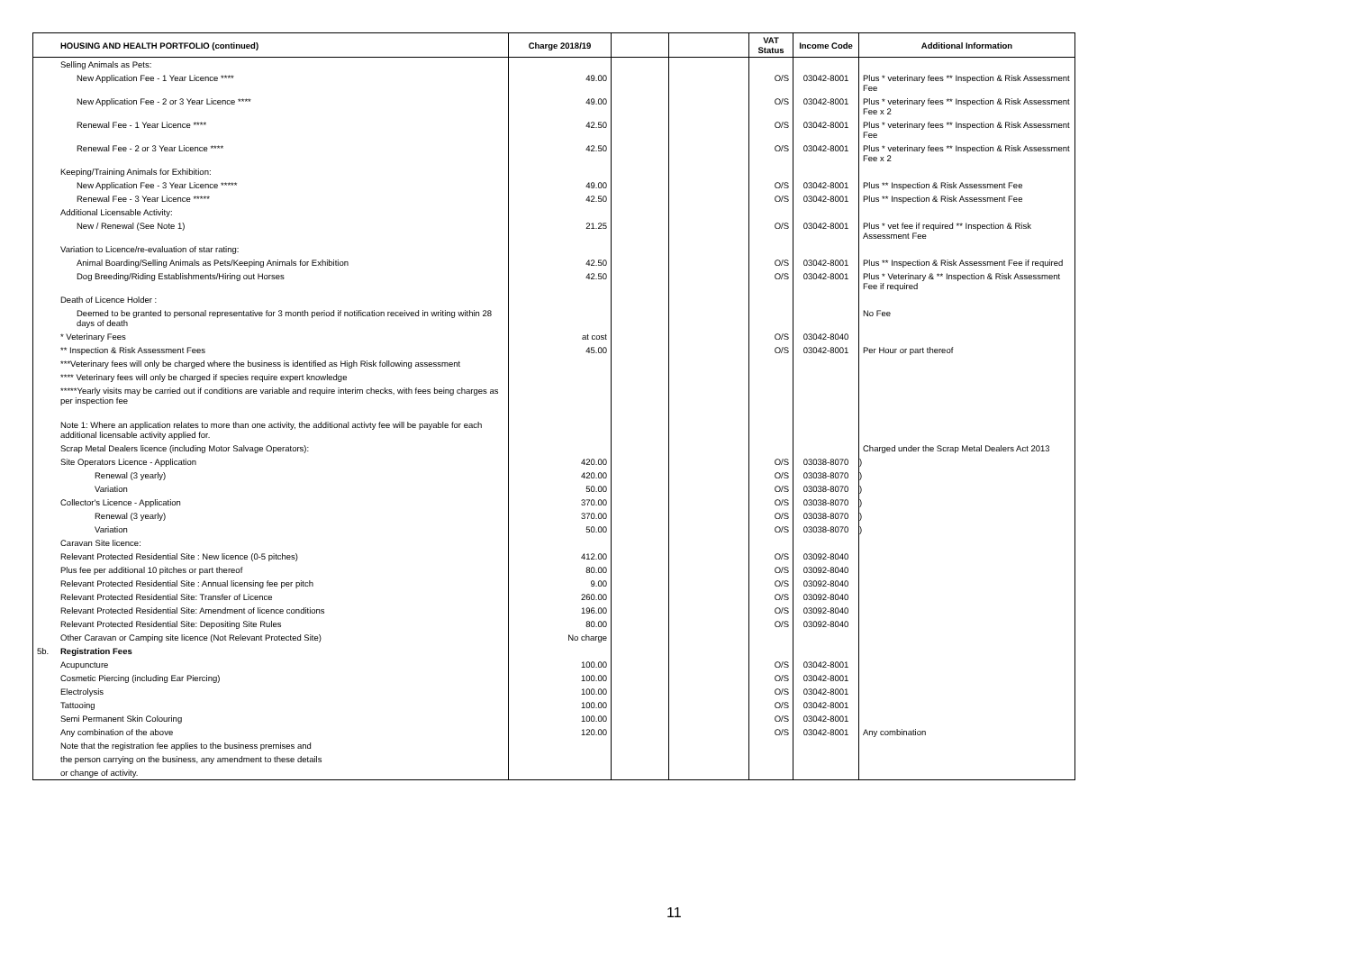| | HOUSING AND HEALTH PORTFOLIO (continued) | Charge 2018/19 | | | VAT Status | Income Code | Additional Information | |
| --- | --- | --- | --- | --- | --- | --- | --- | --- |
| | Selling Animals as Pets: | | | | | | | |
| | New Application Fee - 1 Year Licence **** | 49.00 | | | O/S | 03042-8001 | Plus * veterinary fees ** Inspection & Risk Assessment Fee | |
| | New Application Fee - 2 or 3 Year Licence **** | 49.00 | | | O/S | 03042-8001 | Plus * veterinary fees ** Inspection & Risk Assessment Fee x 2 | |
| | Renewal Fee - 1 Year Licence **** | 42.50 | | | O/S | 03042-8001 | Plus * veterinary fees ** Inspection & Risk Assessment Fee | |
| | Renewal Fee - 2 or 3 Year Licence **** | 42.50 | | | O/S | 03042-8001 | Plus * veterinary fees ** Inspection & Risk Assessment Fee x 2 | |
| | Keeping/Training Animals for Exhibition: | | | | | | | |
| | New Application Fee - 3 Year Licence ***** | 49.00 | | | O/S | 03042-8001 | Plus ** Inspection & Risk Assessment Fee | |
| | Renewal Fee - 3 Year Licence ***** | 42.50 | | | O/S | 03042-8001 | Plus ** Inspection & Risk Assessment Fee | |
| | Additional Licensable Activity: | | | | | | | |
| | New / Renewal (See Note 1) | 21.25 | | | O/S | 03042-8001 | Plus * vet fee if required ** Inspection & Risk Assessment Fee | |
| | Variation to Licence/re-evaluation of star rating: | | | | | | | |
| | Animal Boarding/Selling Animals as Pets/Keeping Animals for Exhibition | 42.50 | | | O/S | 03042-8001 | Plus ** Inspection & Risk Assessment Fee if required | |
| | Dog Breeding/Riding Establishments/Hiring out Horses | 42.50 | | | O/S | 03042-8001 | Plus * Veterinary & ** Inspection & Risk Assessment Fee if required | |
| | Death of Licence Holder : | | | | | | | |
| | Deemed to be granted to personal representative for 3 month period if notification received in writing within 28 days of death | | | | | | No Fee | |
| | * Veterinary Fees | at cost | | | O/S | 03042-8040 | | |
| | ** Inspection & Risk Assessment Fees | 45.00 | | | O/S | 03042-8001 | Per Hour or part thereof | |
| | ***Veterinary fees will only be charged where the business is identified as High Risk following assessment | | | | | | | |
| | **** Veterinary fees will only be charged if species require expert knowledge | | | | | | | |
| | *****Yearly visits may be carried out if conditions are variable and require interim checks, with fees being charges as per inspection fee | | | | | | | |
| | Note 1: Where an application relates to more than one activity, the additional activty fee will be payable for each additional licensable activity applied for. | | | | | | | |
| | Scrap Metal Dealers licence (including Motor Salvage Operators): | | | | | | Charged under the Scrap Metal Dealers Act 2013 | |
| | Site Operators Licence - Application | 420.00 | | | O/S | 03038-8070 | ) | |
| | Renewal (3 yearly) | 420.00 | | | O/S | 03038-8070 | ) | |
| | Variation | 50.00 | | | O/S | 03038-8070 | ) | |
| | Collector's Licence - Application | 370.00 | | | O/S | 03038-8070 | ) | |
| | Renewal (3 yearly) | 370.00 | | | O/S | 03038-8070 | ) | |
| | Variation | 50.00 | | | O/S | 03038-8070 | ) | |
| | Caravan Site licence: | | | | | | | |
| | Relevant Protected Residential Site : New licence (0-5 pitches) | 412.00 | | | O/S | 03092-8040 | | |
| | Plus fee per additional 10 pitches or part thereof | 80.00 | | | O/S | 03092-8040 | | |
| | Relevant Protected Residential Site : Annual licensing fee per pitch | 9.00 | | | O/S | 03092-8040 | | |
| | Relevant Protected Residential Site: Transfer of Licence | 260.00 | | | O/S | 03092-8040 | | |
| | Relevant Protected Residential Site: Amendment of licence conditions | 196.00 | | | O/S | 03092-8040 | | |
| | Relevant Protected Residential Site: Depositing Site Rules | 80.00 | | | O/S | 03092-8040 | | |
| | Other Caravan or Camping site licence (Not Relevant Protected Site) | No charge | | | | | | |
| 5b. | Registration Fees | | | | | | | |
| | Acupuncture | 100.00 | | | O/S | 03042-8001 | | |
| | Cosmetic Piercing (including Ear Piercing) | 100.00 | | | O/S | 03042-8001 | | |
| | Electrolysis | 100.00 | | | O/S | 03042-8001 | | |
| | Tattooing | 100.00 | | | O/S | 03042-8001 | | |
| | Semi Permanent Skin Colouring | 100.00 | | | O/S | 03042-8001 | | |
| | Any combination of the above | 120.00 | | | O/S | 03042-8001 | Any combination | |
| | Note that the registration fee applies to the business premises and | | | | | | | |
| | the person carrying on the business, any amendment to these details | | | | | | | |
| | or change of activity. | | | | | | | |
11